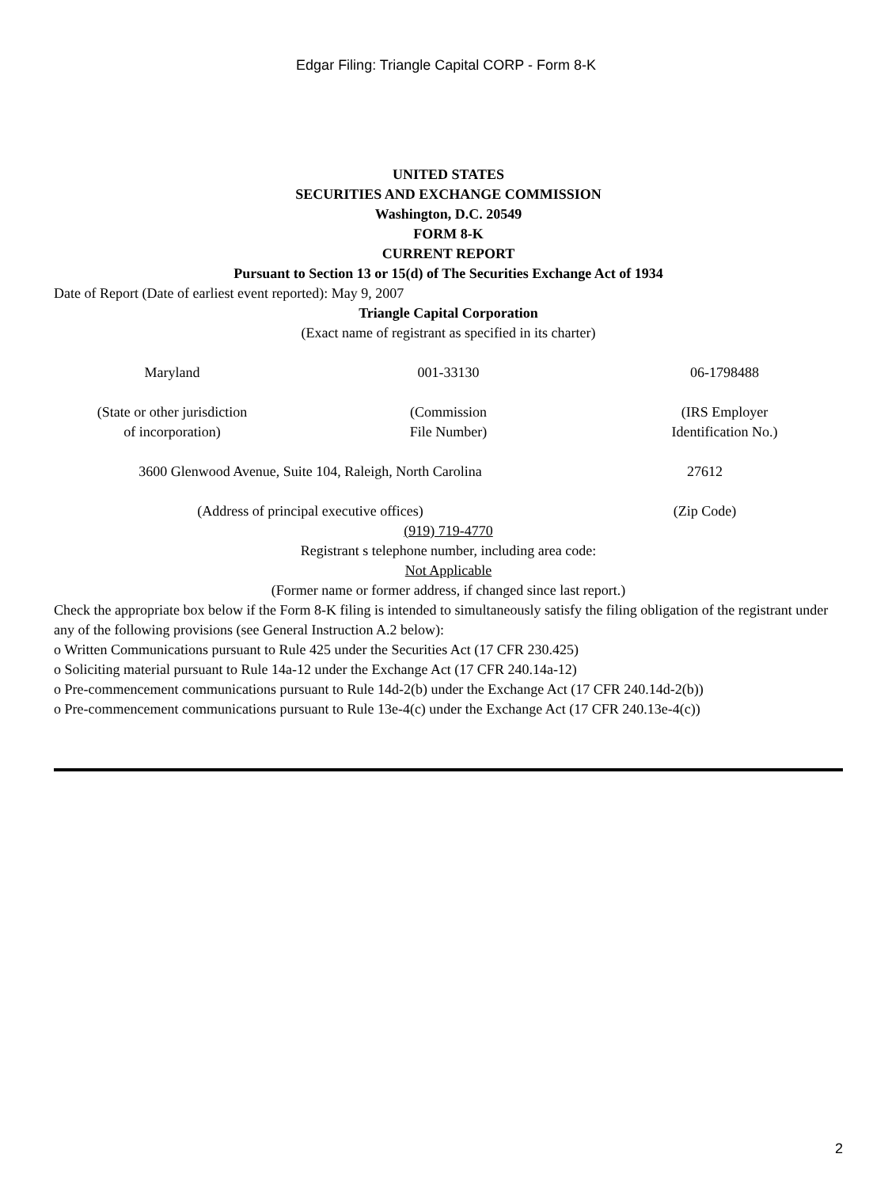Edgar Filing: Triangle Capital CORP - Form 8-K
UNITED STATES
SECURITIES AND EXCHANGE COMMISSION
Washington, D.C. 20549
FORM 8-K
CURRENT REPORT
Pursuant to Section 13 or 15(d) of The Securities Exchange Act of 1934
Date of Report (Date of earliest event reported): May 9, 2007
Triangle Capital Corporation
(Exact name of registrant as specified in its charter)
| Maryland | 001-33130 | 06-1798488 |
| (State or other jurisdiction of incorporation) | (Commission File Number) | (IRS Employer Identification No.) |
| 3600 Glenwood Avenue, Suite 104, Raleigh, North Carolina | 27612 |
| (Address of principal executive offices) | (Zip Code) |
(919) 719-4770
Registrant s telephone number, including area code:
Not Applicable
(Former name or former address, if changed since last report.)
Check the appropriate box below if the Form 8-K filing is intended to simultaneously satisfy the filing obligation of the registrant under any of the following provisions (see General Instruction A.2 below):
o Written Communications pursuant to Rule 425 under the Securities Act (17 CFR 230.425)
o Soliciting material pursuant to Rule 14a-12 under the Exchange Act (17 CFR 240.14a-12)
o Pre-commencement communications pursuant to Rule 14d-2(b) under the Exchange Act (17 CFR 240.14d-2(b))
o Pre-commencement communications pursuant to Rule 13e-4(c) under the Exchange Act (17 CFR 240.13e-4(c))
2